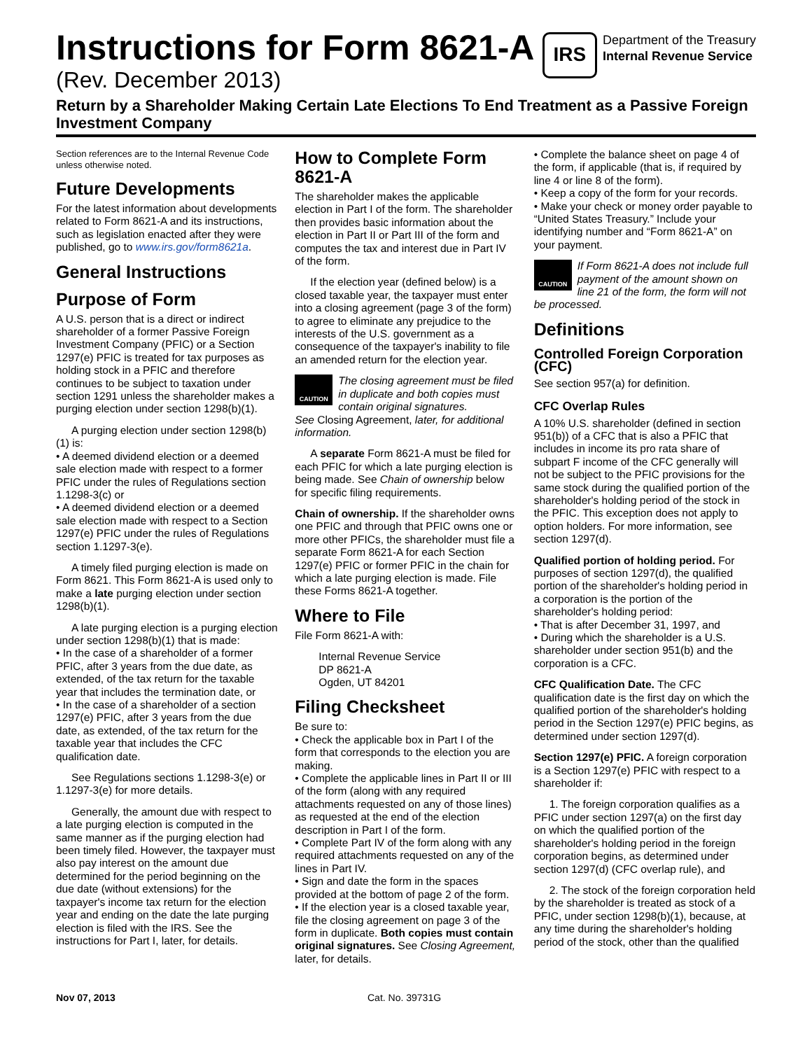Instructions for Form 8621-A
(Rev. December 2013)
IRS
Department of the Treasury
Internal Revenue Service
Return by a Shareholder Making Certain Late Elections To End Treatment as a Passive Foreign Investment Company
Section references are to the Internal Revenue Code unless otherwise noted.
Future Developments
For the latest information about developments related to Form 8621-A and its instructions, such as legislation enacted after they were published, go to www.irs.gov/form8621a.
General Instructions
Purpose of Form
A U.S. person that is a direct or indirect shareholder of a former Passive Foreign Investment Company (PFIC) or a Section 1297(e) PFIC is treated for tax purposes as holding stock in a PFIC and therefore continues to be subject to taxation under section 1291 unless the shareholder makes a purging election under section 1298(b)(1).
A purging election under section 1298(b)(1) is:
• A deemed dividend election or a deemed sale election made with respect to a former PFIC under the rules of Regulations section 1.1298-3(c) or
• A deemed dividend election or a deemed sale election made with respect to a Section 1297(e) PFIC under the rules of Regulations section 1.1297-3(e).
A timely filed purging election is made on Form 8621. This Form 8621-A is used only to make a late purging election under section 1298(b)(1).
A late purging election is a purging election under section 1298(b)(1) that is made:
• In the case of a shareholder of a former PFIC, after 3 years from the due date, as extended, of the tax return for the taxable year that includes the termination date, or
• In the case of a shareholder of a section 1297(e) PFIC, after 3 years from the due date, as extended, of the tax return for the taxable year that includes the CFC qualification date.
See Regulations sections 1.1298-3(e) or 1.1297-3(e) for more details.
Generally, the amount due with respect to a late purging election is computed in the same manner as if the purging election had been timely filed. However, the taxpayer must also pay interest on the amount due determined for the period beginning on the due date (without extensions) for the taxpayer's income tax return for the election year and ending on the date the late purging election is filed with the IRS. See the instructions for Part I, later, for details.
How to Complete Form 8621-A
The shareholder makes the applicable election in Part I of the form. The shareholder then provides basic information about the election in Part II or Part III of the form and computes the tax and interest due in Part IV of the form.
If the election year (defined below) is a closed taxable year, the taxpayer must enter into a closing agreement (page 3 of the form) to agree to eliminate any prejudice to the interests of the U.S. government as a consequence of the taxpayer's inability to file an amended return for the election year.
CAUTION
The closing agreement must be filed in duplicate and both copies must contain original signatures.
See Closing Agreement, later, for additional information.
A separate Form 8621-A must be filed for each PFIC for which a late purging election is being made. See Chain of ownership below for specific filing requirements.
Chain of ownership. If the shareholder owns one PFIC and through that PFIC owns one or more other PFICs, the shareholder must file a separate Form 8621-A for each Section 1297(e) PFIC or former PFIC in the chain for which a late purging election is made. File these Forms 8621-A together.
Where to File
File Form 8621-A with:
Internal Revenue Service
DP 8621-A
Ogden, UT 84201
Filing Checksheet
Be sure to:
• Check the applicable box in Part I of the form that corresponds to the election you are making.
• Complete the applicable lines in Part II or III of the form (along with any required attachments requested on any of those lines) as requested at the end of the election description in Part I of the form.
• Complete Part IV of the form along with any required attachments requested on any of the lines in Part IV.
• Sign and date the form in the spaces provided at the bottom of page 2 of the form.
• If the election year is a closed taxable year, file the closing agreement on page 3 of the form in duplicate. Both copies must contain original signatures. See Closing Agreement, later, for details.
• Complete the balance sheet on page 4 of the form, if applicable (that is, if required by line 4 or line 8 of the form).
• Keep a copy of the form for your records.
• Make your check or money order payable to “United States Treasury.” Include your identifying number and “Form 8621-A” on your payment.
CAUTION
If Form 8621-A does not include full payment of the amount shown on line 21 of the form, the form will not
be processed.
Definitions
Controlled Foreign Corporation (CFC)
See section 957(a) for definition.
CFC Overlap Rules
A 10% U.S. shareholder (defined in section 951(b)) of a CFC that is also a PFIC that includes in income its pro rata share of subpart F income of the CFC generally will not be subject to the PFIC provisions for the same stock during the qualified portion of the shareholder's holding period of the stock in the PFIC. This exception does not apply to option holders. For more information, see section 1297(d).
Qualified portion of holding period. For purposes of section 1297(d), the qualified portion of the shareholder's holding period in a corporation is the portion of the shareholder's holding period:
• That is after December 31, 1997, and
• During which the shareholder is a U.S. shareholder under section 951(b) and the corporation is a CFC.
CFC Qualification Date. The CFC qualification date is the first day on which the qualified portion of the shareholder's holding period in the Section 1297(e) PFIC begins, as determined under section 1297(d).
Section 1297(e) PFIC. A foreign corporation is a Section 1297(e) PFIC with respect to a shareholder if:
1. The foreign corporation qualifies as a PFIC under section 1297(a) on the first day on which the qualified portion of the shareholder's holding period in the foreign corporation begins, as determined under section 1297(d) (CFC overlap rule), and
2. The stock of the foreign corporation held by the shareholder is treated as stock of a PFIC, under section 1298(b)(1), because, at any time during the shareholder's holding period of the stock, other than the qualified
Nov 07, 2013 Cat. No. 39731G